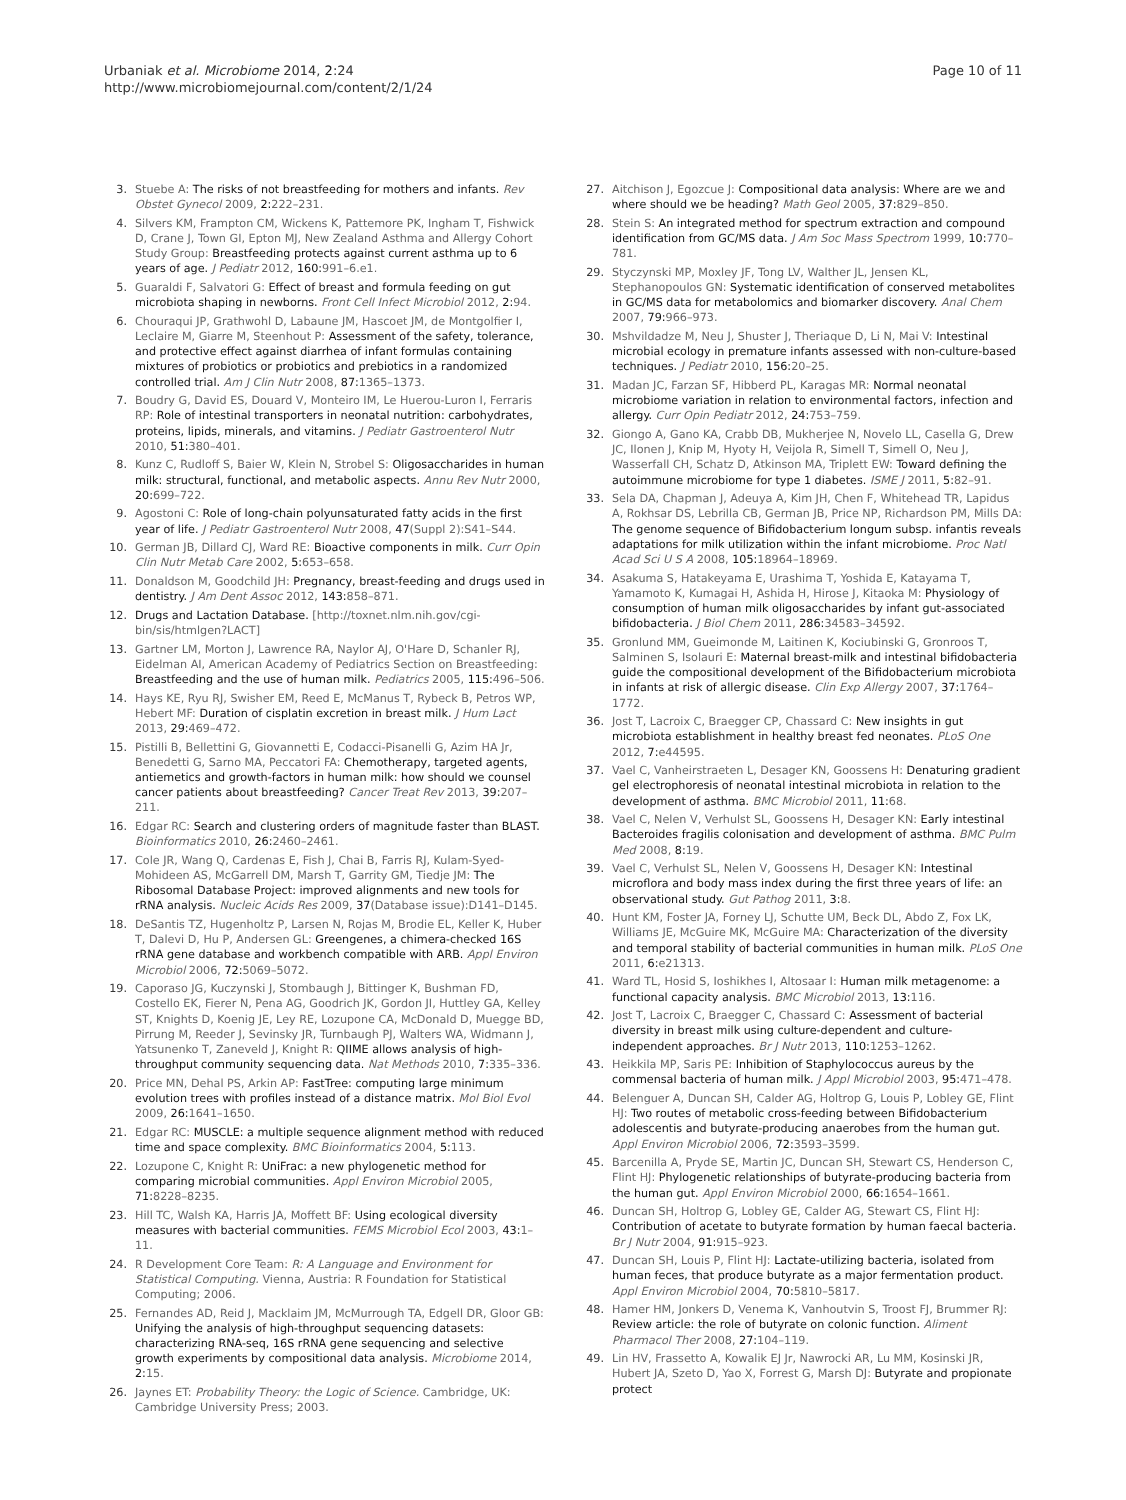Urbaniak et al. Microbiome 2014, 2:24
http://www.microbiomejournal.com/content/2/1/24
Page 10 of 11
3. Stuebe A: The risks of not breastfeeding for mothers and infants. Rev Obstet Gynecol 2009, 2: 222–231.
4. Silvers KM, Frampton CM, Wickens K, Pattemore PK, Ingham T, Fishwick D, Crane J, Town GI, Epton MJ, New Zealand Asthma and Allergy Cohort Study Group: Breastfeeding protects against current asthma up to 6 years of age. J Pediatr 2012, 160: 991–6.e1.
5. Guaraldi F, Salvatori G: Effect of breast and formula feeding on gut microbiota shaping in newborns. Front Cell Infect Microbiol 2012, 2: 94.
6. Chouraqui JP, Grathwohl D, Labaune JM, Hascoet JM, de Montgolfier I, Leclaire M, Giarre M, Steenhout P: Assessment of the safety, tolerance, and protective effect against diarrhea of infant formulas containing mixtures of probiotics or probiotics and prebiotics in a randomized controlled trial. Am J Clin Nutr 2008, 87: 1365–1373.
7. Boudry G, David ES, Douard V, Monteiro IM, Le Huerou-Luron I, Ferraris RP: Role of intestinal transporters in neonatal nutrition: carbohydrates, proteins, lipids, minerals, and vitamins. J Pediatr Gastroenterol Nutr 2010, 51: 380–401.
8. Kunz C, Rudloff S, Baier W, Klein N, Strobel S: Oligosaccharides in human milk: structural, functional, and metabolic aspects. Annu Rev Nutr 2000, 20: 699–722.
9. Agostoni C: Role of long-chain polyunsaturated fatty acids in the first year of life. J Pediatr Gastroenterol Nutr 2008, 47(Suppl 2):S41–S44.
10. German JB, Dillard CJ, Ward RE: Bioactive components in milk. Curr Opin Clin Nutr Metab Care 2002, 5: 653–658.
11. Donaldson M, Goodchild JH: Pregnancy, breast-feeding and drugs used in dentistry. J Am Dent Assoc 2012, 143: 858–871.
12. Drugs and Lactation Database. [http://toxnet.nlm.nih.gov/cgi-bin/sis/htmlgen?LACT]
13. Gartner LM, Morton J, Lawrence RA, Naylor AJ, O'Hare D, Schanler RJ, Eidelman AI, American Academy of Pediatrics Section on Breastfeeding: Breastfeeding and the use of human milk. Pediatrics 2005, 115: 496–506.
14. Hays KE, Ryu RJ, Swisher EM, Reed E, McManus T, Rybeck B, Petros WP, Hebert MF: Duration of cisplatin excretion in breast milk. J Hum Lact 2013, 29: 469–472.
15. Pistilli B, Bellettini G, Giovannetti E, Codacci-Pisanelli G, Azim HA Jr, Benedetti G, Sarno MA, Peccatori FA: Chemotherapy, targeted agents, antiemetics and growth-factors in human milk: how should we counsel cancer patients about breastfeeding? Cancer Treat Rev 2013, 39: 207–211.
16. Edgar RC: Search and clustering orders of magnitude faster than BLAST. Bioinformatics 2010, 26: 2460–2461.
17. Cole JR, Wang Q, Cardenas E, Fish J, Chai B, Farris RJ, Kulam-Syed-Mohideen AS, McGarrell DM, Marsh T, Garrity GM, Tiedje JM: The Ribosomal Database Project: improved alignments and new tools for rRNA analysis. Nucleic Acids Res 2009, 37(Database issue):D141–D145.
18. DeSantis TZ, Hugenholtz P, Larsen N, Rojas M, Brodie EL, Keller K, Huber T, Dalevi D, Hu P, Andersen GL: Greengenes, a chimera-checked 16S rRNA gene database and workbench compatible with ARB. Appl Environ Microbiol 2006, 72: 5069–5072.
19. Caporaso JG, Kuczynski J, Stombaugh J, Bittinger K, Bushman FD, Costello EK, Fierer N, Pena AG, Goodrich JK, Gordon JI, Huttley GA, Kelley ST, Knights D, Koenig JE, Ley RE, Lozupone CA, McDonald D, Muegge BD, Pirrung M, Reeder J, Sevinsky JR, Turnbaugh PJ, Walters WA, Widmann J, Yatsunenko T, Zaneveld J, Knight R: QIIME allows analysis of high-throughput community sequencing data. Nat Methods 2010, 7: 335–336.
20. Price MN, Dehal PS, Arkin AP: FastTree: computing large minimum evolution trees with profiles instead of a distance matrix. Mol Biol Evol 2009, 26: 1641–1650.
21. Edgar RC: MUSCLE: a multiple sequence alignment method with reduced time and space complexity. BMC Bioinformatics 2004, 5: 113.
22. Lozupone C, Knight R: UniFrac: a new phylogenetic method for comparing microbial communities. Appl Environ Microbiol 2005, 71: 8228–8235.
23. Hill TC, Walsh KA, Harris JA, Moffett BF: Using ecological diversity measures with bacterial communities. FEMS Microbiol Ecol 2003, 43: 1–11.
24. R Development Core Team: R: A Language and Environment for Statistical Computing. Vienna, Austria: R Foundation for Statistical Computing; 2006.
25. Fernandes AD, Reid J, Macklaim JM, McMurrough TA, Edgell DR, Gloor GB: Unifying the analysis of high-throughput sequencing datasets: characterizing RNA-seq, 16S rRNA gene sequencing and selective growth experiments by compositional data analysis. Microbiome 2014, 2: 15.
26. Jaynes ET: Probability Theory: the Logic of Science. Cambridge, UK: Cambridge University Press; 2003.
27. Aitchison J, Egozcue J: Compositional data analysis: Where are we and where should we be heading? Math Geol 2005, 37: 829–850.
28. Stein S: An integrated method for spectrum extraction and compound identification from GC/MS data. J Am Soc Mass Spectrom 1999, 10: 770–781.
29. Styczynski MP, Moxley JF, Tong LV, Walther JL, Jensen KL, Stephanopoulos GN: Systematic identification of conserved metabolites in GC/MS data for metabolomics and biomarker discovery. Anal Chem 2007, 79: 966–973.
30. Mshvildadze M, Neu J, Shuster J, Theriaque D, Li N, Mai V: Intestinal microbial ecology in premature infants assessed with non-culture-based techniques. J Pediatr 2010, 156: 20–25.
31. Madan JC, Farzan SF, Hibberd PL, Karagas MR: Normal neonatal microbiome variation in relation to environmental factors, infection and allergy. Curr Opin Pediatr 2012, 24: 753–759.
32. Giongo A, Gano KA, Crabb DB, Mukherjee N, Novelo LL, Casella G, Drew JC, Ilonen J, Knip M, Hyoty H, Veijola R, Simell T, Simell O, Neu J, Wasserfall CH, Schatz D, Atkinson MA, Triplett EW: Toward defining the autoimmune microbiome for type 1 diabetes. ISME J 2011, 5: 82–91.
33. Sela DA, Chapman J, Adeuya A, Kim JH, Chen F, Whitehead TR, Lapidus A, Rokhsar DS, Lebrilla CB, German JB, Price NP, Richardson PM, Mills DA: The genome sequence of Bifidobacterium longum subsp. infantis reveals adaptations for milk utilization within the infant microbiome. Proc Natl Acad Sci U S A 2008, 105: 18964–18969.
34. Asakuma S, Hatakeyama E, Urashima T, Yoshida E, Katayama T, Yamamoto K, Kumagai H, Ashida H, Hirose J, Kitaoka M: Physiology of consumption of human milk oligosaccharides by infant gut-associated bifidobacteria. J Biol Chem 2011, 286: 34583–34592.
35. Gronlund MM, Gueimonde M, Laitinen K, Kociubinski G, Gronroos T, Salminen S, Isolauri E: Maternal breast-milk and intestinal bifidobacteria guide the compositional development of the Bifidobacterium microbiota in infants at risk of allergic disease. Clin Exp Allergy 2007, 37: 1764–1772.
36. Jost T, Lacroix C, Braegger CP, Chassard C: New insights in gut microbiota establishment in healthy breast fed neonates. PLoS One 2012, 7: e44595.
37. Vael C, Vanheirstraeten L, Desager KN, Goossens H: Denaturing gradient gel electrophoresis of neonatal intestinal microbiota in relation to the development of asthma. BMC Microbiol 2011, 11: 68.
38. Vael C, Nelen V, Verhulst SL, Goossens H, Desager KN: Early intestinal Bacteroides fragilis colonisation and development of asthma. BMC Pulm Med 2008, 8: 19.
39. Vael C, Verhulst SL, Nelen V, Goossens H, Desager KN: Intestinal microflora and body mass index during the first three years of life: an observational study. Gut Pathog 2011, 3: 8.
40. Hunt KM, Foster JA, Forney LJ, Schutte UM, Beck DL, Abdo Z, Fox LK, Williams JE, McGuire MK, McGuire MA: Characterization of the diversity and temporal stability of bacterial communities in human milk. PLoS One 2011, 6: e21313.
41. Ward TL, Hosid S, Ioshikhes I, Altosaar I: Human milk metagenome: a functional capacity analysis. BMC Microbiol 2013, 13: 116.
42. Jost T, Lacroix C, Braegger C, Chassard C: Assessment of bacterial diversity in breast milk using culture-dependent and culture-independent approaches. Br J Nutr 2013, 110: 1253–1262.
43. Heikkila MP, Saris PE: Inhibition of Staphylococcus aureus by the commensal bacteria of human milk. J Appl Microbiol 2003, 95: 471–478.
44. Belenguer A, Duncan SH, Calder AG, Holtrop G, Louis P, Lobley GE, Flint HJ: Two routes of metabolic cross-feeding between Bifidobacterium adolescentis and butyrate-producing anaerobes from the human gut. Appl Environ Microbiol 2006, 72: 3593–3599.
45. Barcenilla A, Pryde SE, Martin JC, Duncan SH, Stewart CS, Henderson C, Flint HJ: Phylogenetic relationships of butyrate-producing bacteria from the human gut. Appl Environ Microbiol 2000, 66: 1654–1661.
46. Duncan SH, Holtrop G, Lobley GE, Calder AG, Stewart CS, Flint HJ: Contribution of acetate to butyrate formation by human faecal bacteria. Br J Nutr 2004, 91: 915–923.
47. Duncan SH, Louis P, Flint HJ: Lactate-utilizing bacteria, isolated from human feces, that produce butyrate as a major fermentation product. Appl Environ Microbiol 2004, 70: 5810–5817.
48. Hamer HM, Jonkers D, Venema K, Vanhoutvin S, Troost FJ, Brummer RJ: Review article: the role of butyrate on colonic function. Aliment Pharmacol Ther 2008, 27: 104–119.
49. Lin HV, Frassetto A, Kowalik EJ Jr, Nawrocki AR, Lu MM, Kosinski JR, Hubert JA, Szeto D, Yao X, Forrest G, Marsh DJ: Butyrate and propionate protect